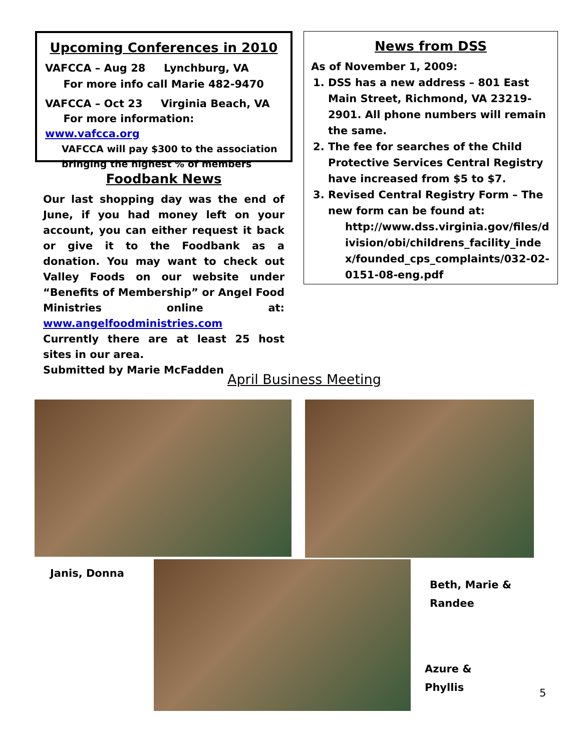Upcoming Conferences in 2010
VAFCCA – Aug 28 Lynchburg, VA
For more info call Marie 482-9470
VAFCCA – Oct 23 Virginia Beach, VA
For more information: www.vafcca.org
VAFCCA will pay $300 to the association
bringing the highest % of members
Foodbank News
Our last shopping day was the end of June, if you had money left on your account, you can either request it back or give it to the Foodbank as a donation. You may want to check out Valley Foods on our website under “Benefits of Membership” or Angel Food Ministries online at: www.angelfoodministries.com
Currently there are at least 25 host sites in our area.
Submitted by Marie McFadden
News from DSS
As of November 1, 2009:
1. DSS has a new address – 801 East Main Street, Richmond, VA 23219-2901. All phone numbers will remain the same.
2. The fee for searches of the Child Protective Services Central Registry have increased from $5 to $7.
3. Revised Central Registry Form – The new form can be found at:
http://www.dss.virginia.gov/files/division/obi/childrens_facility_index/founded_cps_complaints/032-02-0151-08-eng.pdf
April Business Meeting
Janis, Donna
Beth, Marie &
Randee
Azure &
Phyllis
5